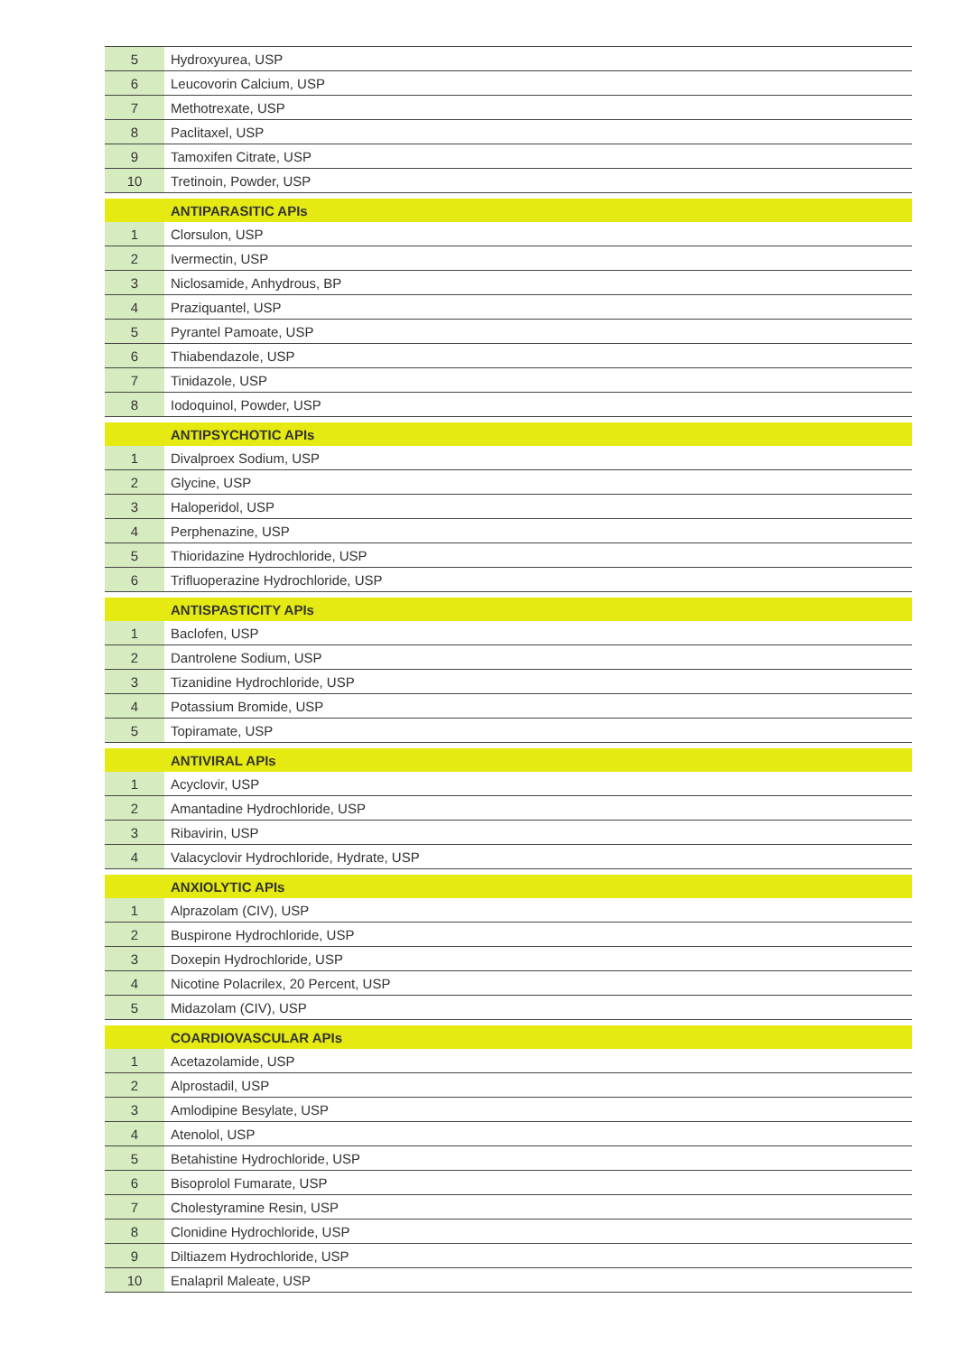| 5 | Hydroxyurea, USP |
| 6 | Leucovorin Calcium, USP |
| 7 | Methotrexate, USP |
| 8 | Paclitaxel, USP |
| 9 | Tamoxifen Citrate, USP |
| 10 | Tretinoin, Powder, USP |
| | ANTIPARASITIC APIs |
| 1 | Clorsulon, USP |
| 2 | Ivermectin, USP |
| 3 | Niclosamide, Anhydrous, BP |
| 4 | Praziquantel, USP |
| 5 | Pyrantel Pamoate, USP |
| 6 | Thiabendazole, USP |
| 7 | Tinidazole, USP |
| 8 | Iodoquinol, Powder, USP |
| | ANTIPSYCHOTIC APIs |
| 1 | Divalproex Sodium, USP |
| 2 | Glycine, USP |
| 3 | Haloperidol, USP |
| 4 | Perphenazine, USP |
| 5 | Thioridazine Hydrochloride, USP |
| 6 | Trifluoperazine Hydrochloride, USP |
| | ANTISPASTICITY APIs |
| 1 | Baclofen, USP |
| 2 | Dantrolene Sodium, USP |
| 3 | Tizanidine Hydrochloride, USP |
| 4 | Potassium Bromide, USP |
| 5 | Topiramate, USP |
| | ANTIVIRAL APIs |
| 1 | Acyclovir, USP |
| 2 | Amantadine Hydrochloride, USP |
| 3 | Ribavirin, USP |
| 4 | Valacyclovir Hydrochloride, Hydrate, USP |
| | ANXIOLYTIC APIs |
| 1 | Alprazolam (CIV), USP |
| 2 | Buspirone Hydrochloride, USP |
| 3 | Doxepin Hydrochloride, USP |
| 4 | Nicotine Polacrilex, 20 Percent, USP |
| 5 | Midazolam (CIV), USP |
| | COARDIOVASCULAR APIs |
| 1 | Acetazolamide, USP |
| 2 | Alprostadil, USP |
| 3 | Amlodipine Besylate, USP |
| 4 | Atenolol, USP |
| 5 | Betahistine Hydrochloride, USP |
| 6 | Bisoprolol Fumarate, USP |
| 7 | Cholestyramine Resin, USP |
| 8 | Clonidine Hydrochloride, USP |
| 9 | Diltiazem Hydrochloride, USP |
| 10 | Enalapril Maleate, USP |